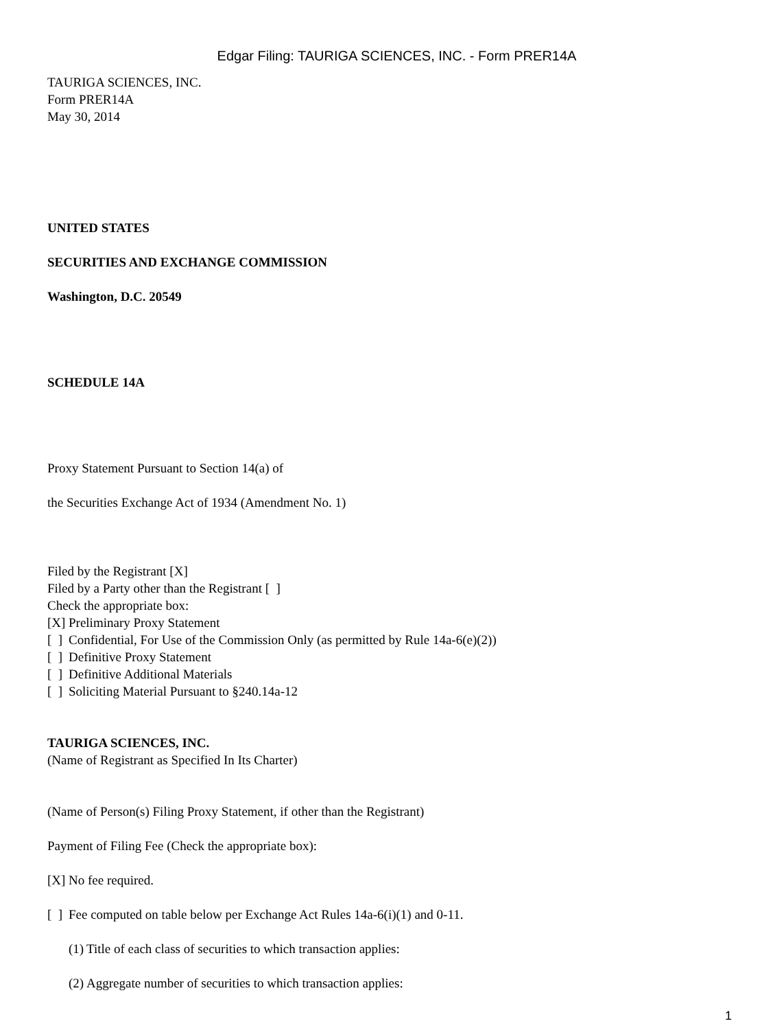Edgar Filing: TAURIGA SCIENCES, INC. - Form PRER14A
TAURIGA SCIENCES, INC.
Form PRER14A
May 30, 2014
UNITED STATES
SECURITIES AND EXCHANGE COMMISSION
Washington, D.C. 20549
SCHEDULE 14A
Proxy Statement Pursuant to Section 14(a) of
the Securities Exchange Act of 1934 (Amendment No. 1)
Filed by the Registrant [X]
Filed by a Party other than the Registrant [ ]
Check the appropriate box:
[X] Preliminary Proxy Statement
[ ] Confidential, For Use of the Commission Only (as permitted by Rule 14a-6(e)(2))
[ ] Definitive Proxy Statement
[ ] Definitive Additional Materials
[ ] Soliciting Material Pursuant to §240.14a-12
TAURIGA SCIENCES, INC.
(Name of Registrant as Specified In Its Charter)
(Name of Person(s) Filing Proxy Statement, if other than the Registrant)
Payment of Filing Fee (Check the appropriate box):
[X] No fee required.
[ ] Fee computed on table below per Exchange Act Rules 14a-6(i)(1) and 0-11.
(1) Title of each class of securities to which transaction applies:
(2) Aggregate number of securities to which transaction applies:
1